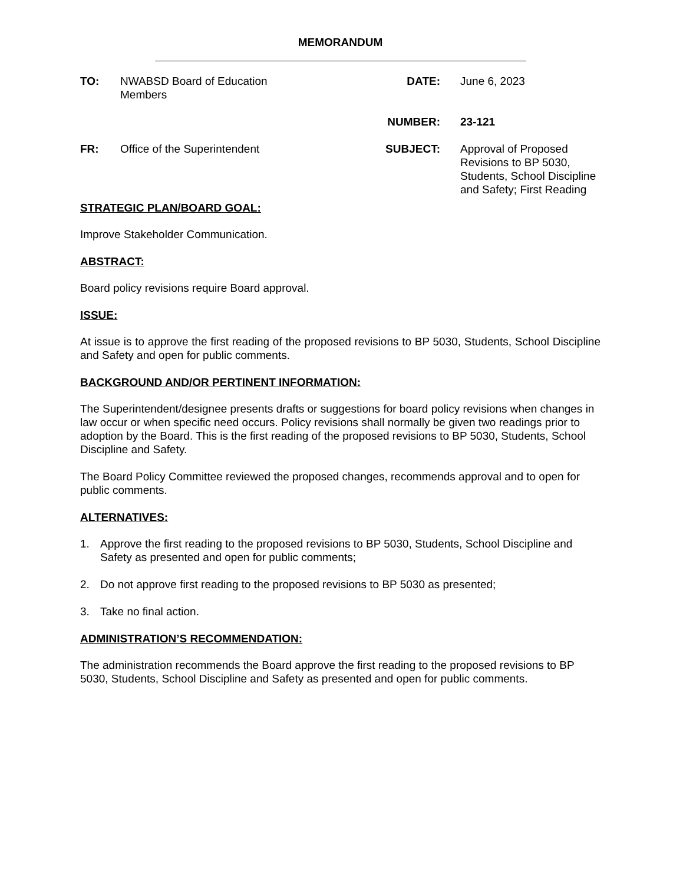MEMORANDUM
| TO: | NWABSD Board of Education Members | DATE: | June 6, 2023 |
| | | NUMBER: | 23-121 |
| FR: | Office of the Superintendent | SUBJECT: | Approval of Proposed Revisions to BP 5030, Students, School Discipline and Safety; First Reading |
STRATEGIC PLAN/BOARD GOAL:
Improve Stakeholder Communication.
ABSTRACT:
Board policy revisions require Board approval.
ISSUE:
At issue is to approve the first reading of the proposed revisions to BP 5030, Students, School Discipline and Safety and open for public comments.
BACKGROUND AND/OR PERTINENT INFORMATION:
The Superintendent/designee presents drafts or suggestions for board policy revisions when changes in law occur or when specific need occurs. Policy revisions shall normally be given two readings prior to adoption by the Board. This is the first reading of the proposed revisions to BP 5030, Students, School Discipline and Safety.
The Board Policy Committee reviewed the proposed changes, recommends approval and to open for public comments.
ALTERNATIVES:
1. Approve the first reading to the proposed revisions to BP 5030, Students, School Discipline and Safety as presented and open for public comments;
2. Do not approve first reading to the proposed revisions to BP 5030 as presented;
3. Take no final action.
ADMINISTRATION’S RECOMMENDATION:
The administration recommends the Board approve the first reading to the proposed revisions to BP 5030, Students, School Discipline and Safety as presented and open for public comments.